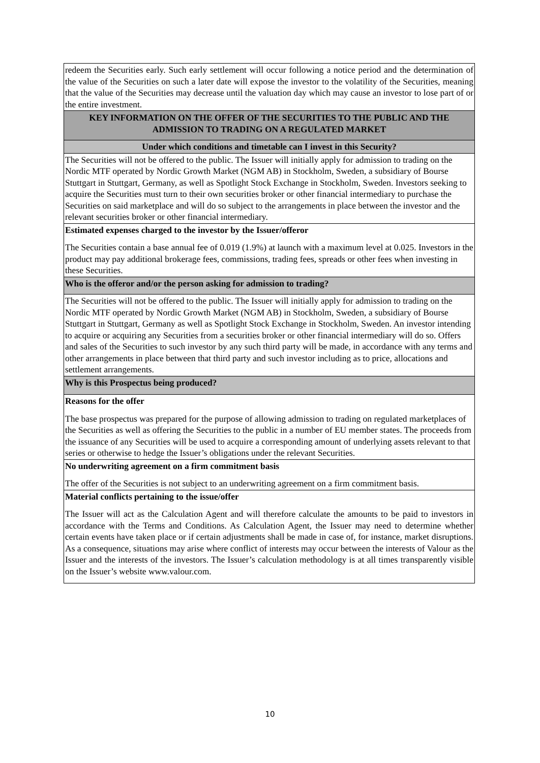| redeem the Securities early. Such early settlement will occur following a notice period and the determination of the value of the Securities on such a later date will expose the investor to the volatility of the Securities, meaning that the value of the Securities may decrease until the valuation day which may cause an investor to lose part of or the entire investment. |
| KEY INFORMATION ON THE OFFER OF THE SECURITIES TO THE PUBLIC AND THE ADMISSION TO TRADING ON A REGULATED MARKET |
| Under which conditions and timetable can I invest in this Security? |
| The Securities will not be offered to the public. The Issuer will initially apply for admission to trading on the Nordic MTF operated by Nordic Growth Market (NGM AB) in Stockholm, Sweden, a subsidiary of Bourse Stuttgart in Stuttgart, Germany, as well as Spotlight Stock Exchange in Stockholm, Sweden. Investors seeking to acquire the Securities must turn to their own securities broker or other financial intermediary to purchase the Securities on said marketplace and will do so subject to the arrangements in place between the investor and the relevant securities broker or other financial intermediary. |
| Estimated expenses charged to the investor by the Issuer/offeror The Securities contain a base annual fee of 0.019 (1.9%) at launch with a maximum level at 0.025. Investors in the product may pay additional brokerage fees, commissions, trading fees, spreads or other fees when investing in these Securities. |
| Who is the offeror and/or the person asking for admission to trading? |
| The Securities will not be offered to the public. The Issuer will initially apply for admission to trading on the Nordic MTF operated by Nordic Growth Market (NGM AB) in Stockholm, Sweden, a subsidiary of Bourse Stuttgart in Stuttgart, Germany as well as Spotlight Stock Exchange in Stockholm, Sweden. An investor intending to acquire or acquiring any Securities from a securities broker or other financial intermediary will do so. Offers and sales of the Securities to such investor by any such third party will be made, in accordance with any terms and other arrangements in place between that third party and such investor including as to price, allocations and settlement arrangements. |
| Why is this Prospectus being produced? |
| Reasons for the offer The base prospectus was prepared for the purpose of allowing admission to trading on regulated marketplaces of the Securities as well as offering the Securities to the public in a number of EU member states. The proceeds from the issuance of any Securities will be used to acquire a corresponding amount of underlying assets relevant to that series or otherwise to hedge the Issuer’s obligations under the relevant Securities. |
| No underwriting agreement on a firm commitment basis The offer of the Securities is not subject to an underwriting agreement on a firm commitment basis. |
| Material conflicts pertaining to the issue/offer The Issuer will act as the Calculation Agent and will therefore calculate the amounts to be paid to investors in accordance with the Terms and Conditions. As Calculation Agent, the Issuer may need to determine whether certain events have taken place or if certain adjustments shall be made in case of, for instance, market disruptions. As a consequence, situations may arise where conflict of interests may occur between the interests of Valour as the Issuer and the interests of the investors. The Issuer’s calculation methodology is at all times transparently visible on the Issuer’s website www.valour.com. |
10